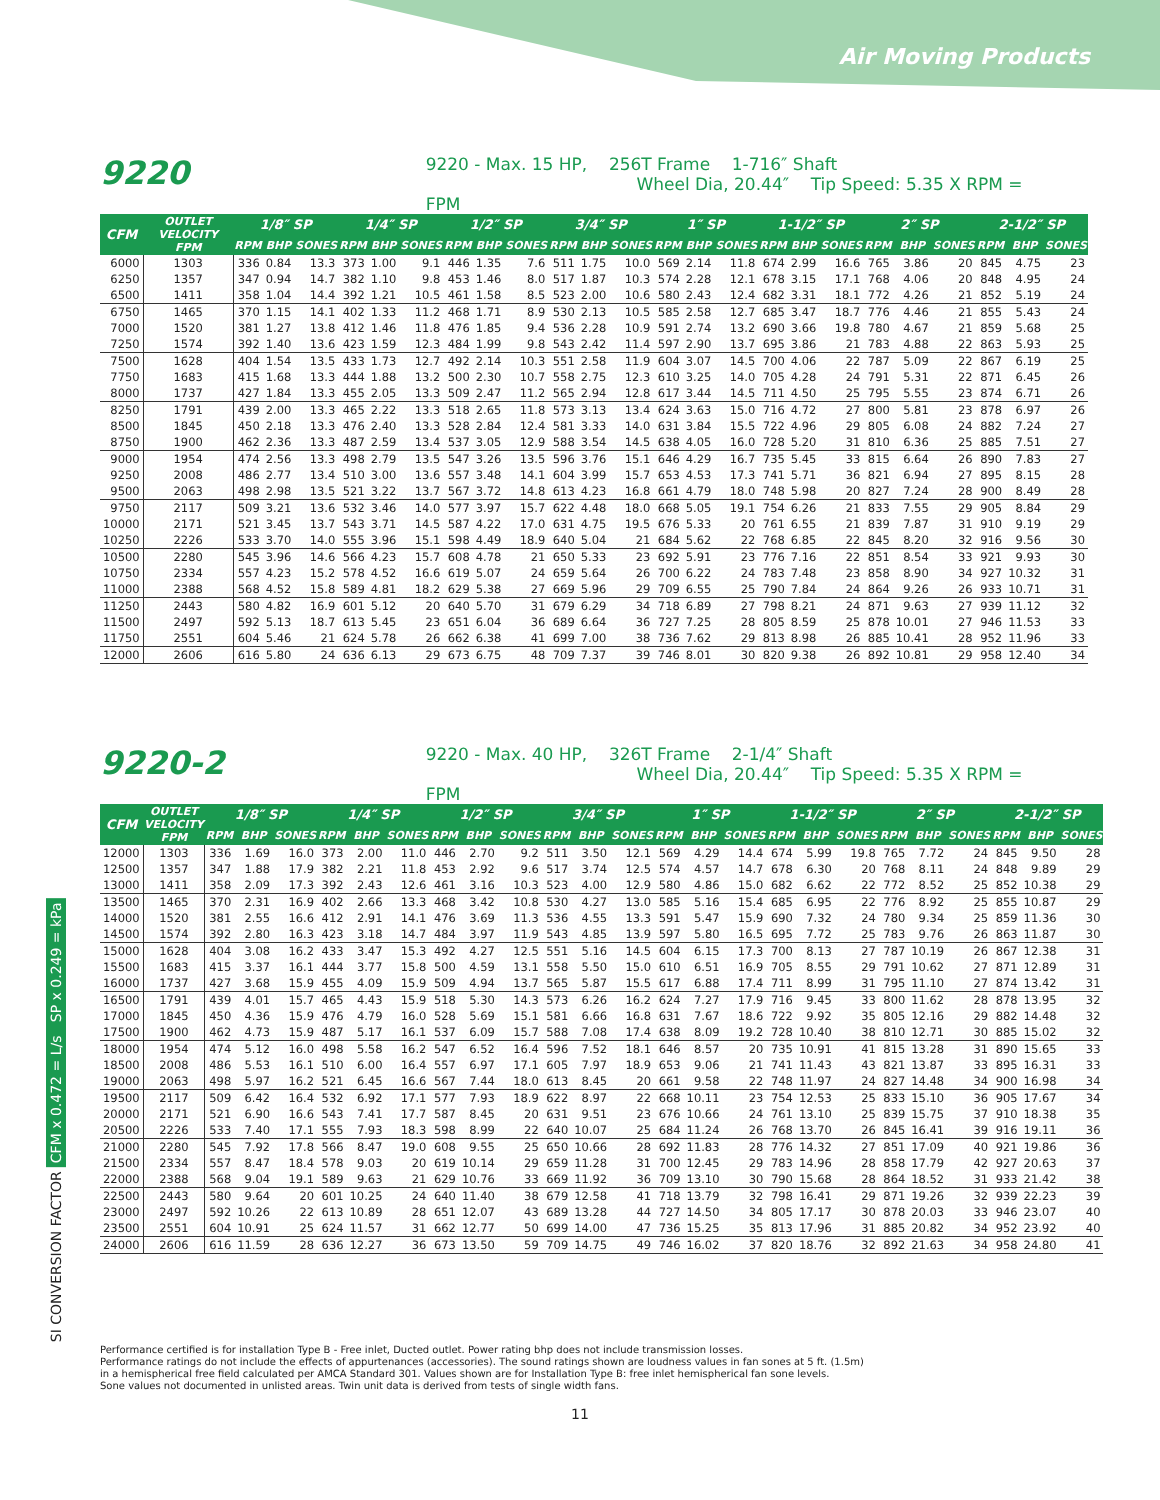Air Moving Products
9220
9220 - Max. 15 HP, 256T Frame 1-716″ Shaft
Wheel Dia, 20.44″ Tip Speed: 5.35 X RPM = FPM
| CFM | OUTLET VELOCITY FPM | 1/8″ SP | | | 1/4″ SP | | | 1/2″ SP | | | 3/4″ SP | | | 1″ SP | | | 1-1/2″ SP | | | 2″ SP | | | 2-1/2″ SP | | |
| --- | --- | --- | --- | --- | --- | --- | --- | --- | --- | --- | --- | --- | --- | --- | --- | --- | --- | --- | --- | --- | --- | --- | --- | --- | --- |
| | | RPM | BHP | SONES | RPM | BHP | SONES | RPM | BHP | SONES | RPM | BHP | SONES | RPM | BHP | SONES | RPM | BHP | SONES | RPM | BHP | SONES | RPM | BHP | SONES |
| 6000 | 1303 | 336 | 0.84 | 13.3 | 373 | 1.00 | 9.1 | 446 | 1.35 | 7.6 | 511 | 1.75 | 10.0 | 569 | 2.14 | 11.8 | 674 | 2.99 | 16.6 | 765 | 3.86 | 20 | 845 | 4.75 | 23 |
| 6250 | 1357 | 347 | 0.94 | 14.7 | 382 | 1.10 | 9.8 | 453 | 1.46 | 8.0 | 517 | 1.87 | 10.3 | 574 | 2.28 | 12.1 | 678 | 3.15 | 17.1 | 768 | 4.06 | 20 | 848 | 4.95 | 24 |
| 6500 | 1411 | 358 | 1.04 | 14.4 | 392 | 1.21 | 10.5 | 461 | 1.58 | 8.5 | 523 | 2.00 | 10.6 | 580 | 2.43 | 12.4 | 682 | 3.31 | 18.1 | 772 | 4.26 | 21 | 852 | 5.19 | 24 |
| 6750 | 1465 | 370 | 1.15 | 14.1 | 402 | 1.33 | 11.2 | 468 | 1.71 | 8.9 | 530 | 2.13 | 10.5 | 585 | 2.58 | 12.7 | 685 | 3.47 | 18.7 | 776 | 4.46 | 21 | 855 | 5.43 | 24 |
| 7000 | 1520 | 381 | 1.27 | 13.8 | 412 | 1.46 | 11.8 | 476 | 1.85 | 9.4 | 536 | 2.28 | 10.9 | 591 | 2.74 | 13.2 | 690 | 3.66 | 19.8 | 780 | 4.67 | 21 | 859 | 5.68 | 25 |
| 7250 | 1574 | 392 | 1.40 | 13.6 | 423 | 1.59 | 12.3 | 484 | 1.99 | 9.8 | 543 | 2.42 | 11.4 | 597 | 2.90 | 13.7 | 695 | 3.86 | 21 | 783 | 4.88 | 22 | 863 | 5.93 | 25 |
| 7500 | 1628 | 404 | 1.54 | 13.5 | 433 | 1.73 | 12.7 | 492 | 2.14 | 10.3 | 551 | 2.58 | 11.9 | 604 | 3.07 | 14.5 | 700 | 4.06 | 22 | 787 | 5.09 | 22 | 867 | 6.19 | 25 |
| 7750 | 1683 | 415 | 1.68 | 13.3 | 444 | 1.88 | 13.2 | 500 | 2.30 | 10.7 | 558 | 2.75 | 12.3 | 610 | 3.25 | 14.0 | 705 | 4.28 | 24 | 791 | 5.31 | 22 | 871 | 6.45 | 26 |
| 8000 | 1737 | 427 | 1.84 | 13.3 | 455 | 2.05 | 13.3 | 509 | 2.47 | 11.2 | 565 | 2.94 | 12.8 | 617 | 3.44 | 14.5 | 711 | 4.50 | 25 | 795 | 5.55 | 23 | 874 | 6.71 | 26 |
| 8250 | 1791 | 439 | 2.00 | 13.3 | 465 | 2.22 | 13.3 | 518 | 2.65 | 11.8 | 573 | 3.13 | 13.4 | 624 | 3.63 | 15.0 | 716 | 4.72 | 27 | 800 | 5.81 | 23 | 878 | 6.97 | 26 |
| 8500 | 1845 | 450 | 2.18 | 13.3 | 476 | 2.40 | 13.3 | 528 | 2.84 | 12.4 | 581 | 3.33 | 14.0 | 631 | 3.84 | 15.5 | 722 | 4.96 | 29 | 805 | 6.08 | 24 | 882 | 7.24 | 27 |
| 8750 | 1900 | 462 | 2.36 | 13.3 | 487 | 2.59 | 13.4 | 537 | 3.05 | 12.9 | 588 | 3.54 | 14.5 | 638 | 4.05 | 16.0 | 728 | 5.20 | 31 | 810 | 6.36 | 25 | 885 | 7.51 | 27 |
| 9000 | 1954 | 474 | 2.56 | 13.3 | 498 | 2.79 | 13.5 | 547 | 3.26 | 13.5 | 596 | 3.76 | 15.1 | 646 | 4.29 | 16.7 | 735 | 5.45 | 33 | 815 | 6.64 | 26 | 890 | 7.83 | 27 |
| 9250 | 2008 | 486 | 2.77 | 13.4 | 510 | 3.00 | 13.6 | 557 | 3.48 | 14.1 | 604 | 3.99 | 15.7 | 653 | 4.53 | 17.3 | 741 | 5.71 | 36 | 821 | 6.94 | 27 | 895 | 8.15 | 28 |
| 9500 | 2063 | 498 | 2.98 | 13.5 | 521 | 3.22 | 13.7 | 567 | 3.72 | 14.8 | 613 | 4.23 | 16.8 | 661 | 4.79 | 18.0 | 748 | 5.98 | 20 | 827 | 7.24 | 28 | 900 | 8.49 | 28 |
| 9750 | 2117 | 509 | 3.21 | 13.6 | 532 | 3.46 | 14.0 | 577 | 3.97 | 15.7 | 622 | 4.48 | 18.0 | 668 | 5.05 | 19.1 | 754 | 6.26 | 21 | 833 | 7.55 | 29 | 905 | 8.84 | 29 |
| 10000 | 2171 | 521 | 3.45 | 13.7 | 543 | 3.71 | 14.5 | 587 | 4.22 | 17.0 | 631 | 4.75 | 19.5 | 676 | 5.33 | 20 | 761 | 6.55 | 21 | 839 | 7.87 | 31 | 910 | 9.19 | 29 |
| 10250 | 2226 | 533 | 3.70 | 14.0 | 555 | 3.96 | 15.1 | 598 | 4.49 | 18.9 | 640 | 5.04 | 21 | 684 | 5.62 | 22 | 768 | 6.85 | 22 | 845 | 8.20 | 32 | 916 | 9.56 | 30 |
| 10500 | 2280 | 545 | 3.96 | 14.6 | 566 | 4.23 | 15.7 | 608 | 4.78 | 21 | 650 | 5.33 | 23 | 692 | 5.91 | 23 | 776 | 7.16 | 22 | 851 | 8.54 | 33 | 921 | 9.93 | 30 |
| 10750 | 2334 | 557 | 4.23 | 15.2 | 578 | 4.52 | 16.6 | 619 | 5.07 | 24 | 659 | 5.64 | 26 | 700 | 6.22 | 24 | 783 | 7.48 | 23 | 858 | 8.90 | 34 | 927 | 10.32 | 31 |
| 11000 | 2388 | 568 | 4.52 | 15.8 | 589 | 4.81 | 18.2 | 629 | 5.38 | 27 | 669 | 5.96 | 29 | 709 | 6.55 | 25 | 790 | 7.84 | 24 | 864 | 9.26 | 26 | 933 | 10.71 | 31 |
| 11250 | 2443 | 580 | 4.82 | 16.9 | 601 | 5.12 | 20 | 640 | 5.70 | 31 | 679 | 6.29 | 34 | 718 | 6.89 | 27 | 798 | 8.21 | 24 | 871 | 9.63 | 27 | 939 | 11.12 | 32 |
| 11500 | 2497 | 592 | 5.13 | 18.7 | 613 | 5.45 | 23 | 651 | 6.04 | 36 | 689 | 6.64 | 36 | 727 | 7.25 | 28 | 805 | 8.59 | 25 | 878 | 10.01 | 27 | 946 | 11.53 | 33 |
| 11750 | 2551 | 604 | 5.46 | 21 | 624 | 5.78 | 26 | 662 | 6.38 | 41 | 699 | 7.00 | 38 | 736 | 7.62 | 29 | 813 | 8.98 | 26 | 885 | 10.41 | 28 | 952 | 11.96 | 33 |
| 12000 | 2606 | 616 | 5.80 | 24 | 636 | 6.13 | 29 | 673 | 6.75 | 48 | 709 | 7.37 | 39 | 746 | 8.01 | 30 | 820 | 9.38 | 26 | 892 | 10.81 | 29 | 958 | 12.40 | 34 |
9220-2
9220 - Max. 40 HP, 326T Frame 2-1/4″ Shaft
Wheel Dia, 20.44″ Tip Speed: 5.35 X RPM = FPM
| CFM | OUTLET VELOCITY FPM | 1/8″ SP | | | 1/4″ SP | | | 1/2″ SP | | | 3/4″ SP | | | 1″ SP | | | 1-1/2″ SP | | | 2″ SP | | | 2-1/2″ SP | | |
| --- | --- | --- | --- | --- | --- | --- | --- | --- | --- | --- | --- | --- | --- | --- | --- | --- | --- | --- | --- | --- | --- | --- | --- | --- | --- |
| | | RPM | BHP | SONES | RPM | BHP | SONES | RPM | BHP | SONES | RPM | BHP | SONES | RPM | BHP | SONES | RPM | BHP | SONES | RPM | BHP | SONES | RPM | BHP | SONES |
| 12000 | 1303 | 336 | 1.69 | 16.0 | 373 | 2.00 | 11.0 | 446 | 2.70 | 9.2 | 511 | 3.50 | 12.1 | 569 | 4.29 | 14.4 | 674 | 5.99 | 19.8 | 765 | 7.72 | 24 | 845 | 9.50 | 28 |
| 12500 | 1357 | 347 | 1.88 | 17.9 | 382 | 2.21 | 11.8 | 453 | 2.92 | 9.6 | 517 | 3.74 | 12.5 | 574 | 4.57 | 14.7 | 678 | 6.30 | 20 | 768 | 8.11 | 24 | 848 | 9.89 | 29 |
| 13000 | 1411 | 358 | 2.09 | 17.3 | 392 | 2.43 | 12.6 | 461 | 3.16 | 10.3 | 523 | 4.00 | 12.9 | 580 | 4.86 | 15.0 | 682 | 6.62 | 22 | 772 | 8.52 | 25 | 852 | 10.38 | 29 |
| 13500 | 1465 | 370 | 2.31 | 16.9 | 402 | 2.66 | 13.3 | 468 | 3.42 | 10.8 | 530 | 4.27 | 13.0 | 585 | 5.16 | 15.4 | 685 | 6.95 | 22 | 776 | 8.92 | 25 | 855 | 10.87 | 29 |
| 14000 | 1520 | 381 | 2.55 | 16.6 | 412 | 2.91 | 14.1 | 476 | 3.69 | 11.3 | 536 | 4.55 | 13.3 | 591 | 5.47 | 15.9 | 690 | 7.32 | 24 | 780 | 9.34 | 25 | 859 | 11.36 | 30 |
| 14500 | 1574 | 392 | 2.80 | 16.3 | 423 | 3.18 | 14.7 | 484 | 3.97 | 11.9 | 543 | 4.85 | 13.9 | 597 | 5.80 | 16.5 | 695 | 7.72 | 25 | 783 | 9.76 | 26 | 863 | 11.87 | 30 |
| 15000 | 1628 | 404 | 3.08 | 16.2 | 433 | 3.47 | 15.3 | 492 | 4.27 | 12.5 | 551 | 5.16 | 14.5 | 604 | 6.15 | 17.3 | 700 | 8.13 | 27 | 787 | 10.19 | 26 | 867 | 12.38 | 31 |
| 15500 | 1683 | 415 | 3.37 | 16.1 | 444 | 3.77 | 15.8 | 500 | 4.59 | 13.1 | 558 | 5.50 | 15.0 | 610 | 6.51 | 16.9 | 705 | 8.55 | 29 | 791 | 10.62 | 27 | 871 | 12.89 | 31 |
| 16000 | 1737 | 427 | 3.68 | 15.9 | 455 | 4.09 | 15.9 | 509 | 4.94 | 13.7 | 565 | 5.87 | 15.5 | 617 | 6.88 | 17.4 | 711 | 8.99 | 31 | 795 | 11.10 | 27 | 874 | 13.42 | 31 |
| 16500 | 1791 | 439 | 4.01 | 15.7 | 465 | 4.43 | 15.9 | 518 | 5.30 | 14.3 | 573 | 6.26 | 16.2 | 624 | 7.27 | 17.9 | 716 | 9.45 | 33 | 800 | 11.62 | 28 | 878 | 13.95 | 32 |
| 17000 | 1845 | 450 | 4.36 | 15.9 | 476 | 4.79 | 16.0 | 528 | 5.69 | 15.1 | 581 | 6.66 | 16.8 | 631 | 7.67 | 18.6 | 722 | 9.92 | 35 | 805 | 12.16 | 29 | 882 | 14.48 | 32 |
| 17500 | 1900 | 462 | 4.73 | 15.9 | 487 | 5.17 | 16.1 | 537 | 6.09 | 15.7 | 588 | 7.08 | 17.4 | 638 | 8.09 | 19.2 | 728 | 10.40 | 38 | 810 | 12.71 | 30 | 885 | 15.02 | 32 |
| 18000 | 1954 | 474 | 5.12 | 16.0 | 498 | 5.58 | 16.2 | 547 | 6.52 | 16.4 | 596 | 7.52 | 18.1 | 646 | 8.57 | 20 | 735 | 10.91 | 41 | 815 | 13.28 | 31 | 890 | 15.65 | 33 |
| 18500 | 2008 | 486 | 5.53 | 16.1 | 510 | 6.00 | 16.4 | 557 | 6.97 | 17.1 | 605 | 7.97 | 18.9 | 653 | 9.06 | 21 | 741 | 11.43 | 43 | 821 | 13.87 | 33 | 895 | 16.31 | 33 |
| 19000 | 2063 | 498 | 5.97 | 16.2 | 521 | 6.45 | 16.6 | 567 | 7.44 | 18.0 | 613 | 8.45 | 20 | 661 | 9.58 | 22 | 748 | 11.97 | 24 | 827 | 14.48 | 34 | 900 | 16.98 | 34 |
| 19500 | 2117 | 509 | 6.42 | 16.4 | 532 | 6.92 | 17.1 | 577 | 7.93 | 18.9 | 622 | 8.97 | 22 | 668 | 10.11 | 23 | 754 | 12.53 | 25 | 833 | 15.10 | 36 | 905 | 17.67 | 34 |
| 20000 | 2171 | 521 | 6.90 | 16.6 | 543 | 7.41 | 17.7 | 587 | 8.45 | 20 | 631 | 9.51 | 23 | 676 | 10.66 | 24 | 761 | 13.10 | 25 | 839 | 15.75 | 37 | 910 | 18.38 | 35 |
| 20500 | 2226 | 533 | 7.40 | 17.1 | 555 | 7.93 | 18.3 | 598 | 8.99 | 22 | 640 | 10.07 | 25 | 684 | 11.24 | 26 | 768 | 13.70 | 26 | 845 | 16.41 | 39 | 916 | 19.11 | 36 |
| 21000 | 2280 | 545 | 7.92 | 17.8 | 566 | 8.47 | 19.0 | 608 | 9.55 | 25 | 650 | 10.66 | 28 | 692 | 11.83 | 28 | 776 | 14.32 | 27 | 851 | 17.09 | 40 | 921 | 19.86 | 36 |
| 21500 | 2334 | 557 | 8.47 | 18.4 | 578 | 9.03 | 20 | 619 | 10.14 | 29 | 659 | 11.28 | 31 | 700 | 12.45 | 29 | 783 | 14.96 | 28 | 858 | 17.79 | 42 | 927 | 20.63 | 37 |
| 22000 | 2388 | 568 | 9.04 | 19.1 | 589 | 9.63 | 21 | 629 | 10.76 | 33 | 669 | 11.92 | 36 | 709 | 13.10 | 30 | 790 | 15.68 | 28 | 864 | 18.52 | 31 | 933 | 21.42 | 38 |
| 22500 | 2443 | 580 | 9.64 | 20 | 601 | 10.25 | 24 | 640 | 11.40 | 38 | 679 | 12.58 | 41 | 718 | 13.79 | 32 | 798 | 16.41 | 29 | 871 | 19.26 | 32 | 939 | 22.23 | 39 |
| 23000 | 2497 | 592 | 10.26 | 22 | 613 | 10.89 | 28 | 651 | 12.07 | 43 | 689 | 13.28 | 44 | 727 | 14.50 | 34 | 805 | 17.17 | 30 | 878 | 20.03 | 33 | 946 | 23.07 | 40 |
| 23500 | 2551 | 604 | 10.91 | 25 | 624 | 11.57 | 31 | 662 | 12.77 | 50 | 699 | 14.00 | 47 | 736 | 15.25 | 35 | 813 | 17.96 | 31 | 885 | 20.82 | 34 | 952 | 23.92 | 40 |
| 24000 | 2606 | 616 | 11.59 | 28 | 636 | 12.27 | 36 | 673 | 13.50 | 59 | 709 | 14.75 | 49 | 746 | 16.02 | 37 | 820 | 18.76 | 32 | 892 | 21.63 | 34 | 958 | 24.80 | 41 |
SI CONVERSION FACTOR CFM x 0.472 = L/s SP x 0.249 = kPa
Performance certified is for installation Type B - Free inlet, Ducted outlet. Power rating bhp does not include transmission losses.
Performance ratings do not include the effects of appurtenances (accessories). The sound ratings shown are loudness values in fan sones at 5 ft. (1.5m)
in a hemispherical free field calculated per AMCA Standard 301. Values shown are for Installation Type B: free inlet hemispherical fan sone levels.
Sone values not documented in unlisted areas. Twin unit data is derived from tests of single width fans.
11